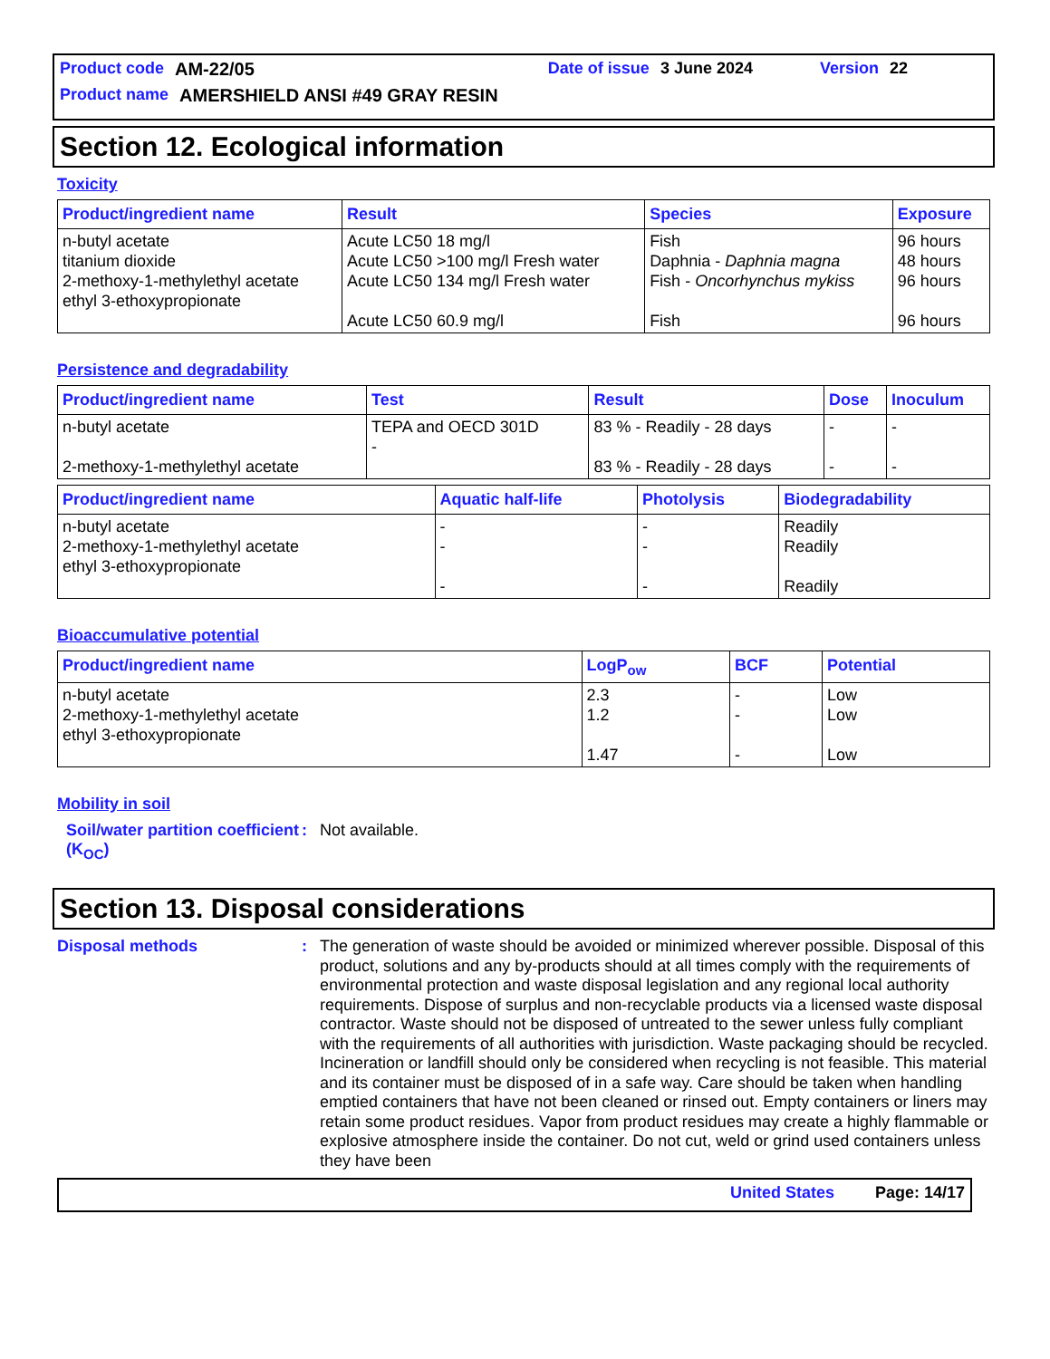Product code AM-22/05 Date of issue 3 June 2024 Version 22
Product name AMERSHIELD ANSI #49 GRAY RESIN
Section 12. Ecological information
Toxicity
| Product/ingredient name | Result | Species | Exposure |
| --- | --- | --- | --- |
| n-butyl acetate titanium dioxide 2-methoxy-1-methylethyl acetate ethyl 3-ethoxypropionate | Acute LC50 18 mg/l Acute LC50 >100 mg/l Fresh water Acute LC50 134 mg/l Fresh water Acute LC50 60.9 mg/l | Fish Daphnia - Daphnia magna Fish - Oncorhynchus mykiss Fish | 96 hours 48 hours 96 hours 96 hours |
Persistence and degradability
| Product/ingredient name | Test | Result | Dose | Inoculum |
| --- | --- | --- | --- | --- |
| n-butyl acetate 2-methoxy-1-methylethyl acetate | TEPA and OECD 301D - | 83 % - Readily - 28 days 83 % - Readily - 28 days | - - | - - |
| Product/ingredient name | Aquatic half-life | Photolysis | Biodegradability |
| --- | --- | --- | --- |
| n-butyl acetate 2-methoxy-1-methylethyl acetate ethyl 3-ethoxypropionate | - - - | - - - | Readily Readily Readily |
Bioaccumulative potential
| Product/ingredient name | LogP<sub>ow</sub> | BCF | Potential |
| --- | --- | --- | --- |
| n-butyl acetate 2-methoxy-1-methylethyl acetate ethyl 3-ethoxypropionate | 2.3 1.2 1.47 | - - - | Low Low Low |
Mobility in soil
Soil/water partition coefficient (K<sub>OC</sub>): Not available.
Section 13. Disposal considerations
Disposal methods: The generation of waste should be avoided or minimized wherever possible. Disposal of this product, solutions and any by-products should at all times comply with the requirements of environmental protection and waste disposal legislation and any regional local authority requirements. Dispose of surplus and non-recyclable products via a licensed waste disposal contractor. Waste should not be disposed of untreated to the sewer unless fully compliant with the requirements of all authorities with jurisdiction. Waste packaging should be recycled. Incineration or landfill should only be considered when recycling is not feasible. This material and its container must be disposed of in a safe way. Care should be taken when handling emptied containers that have not been cleaned or rinsed out. Empty containers or liners may retain some product residues. Vapor from product residues may create a highly flammable or explosive atmosphere inside the container. Do not cut, weld or grind used containers unless they have been
United States Page: 14/17